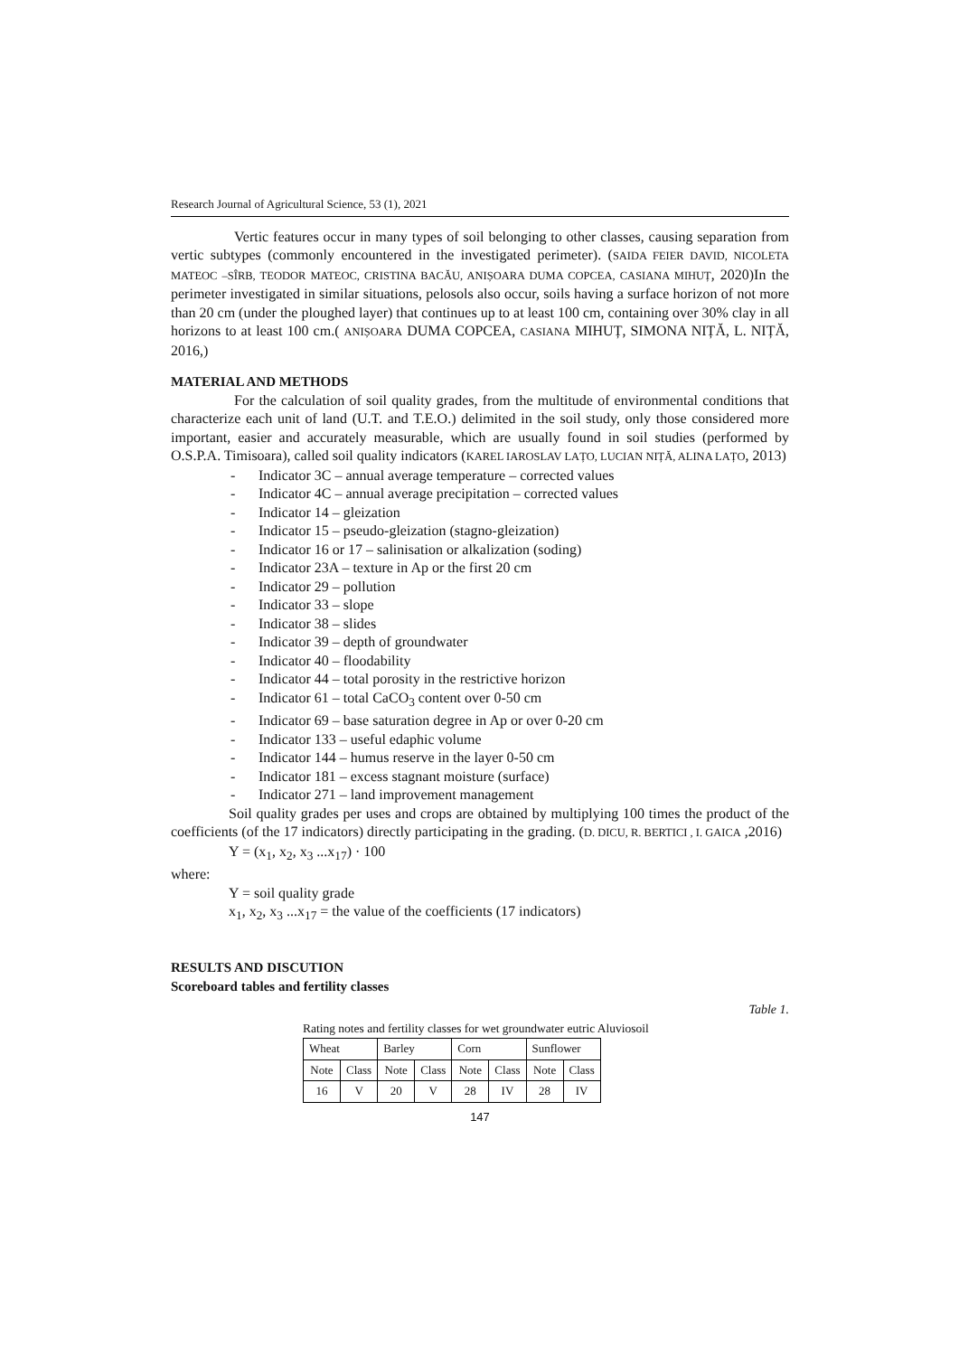Research Journal of Agricultural Science, 53 (1), 2021
Vertic features occur in many types of soil belonging to other classes, causing separation from vertic subtypes (commonly encountered in the investigated perimeter). (SAIDA FEIER DAVID, NICOLETA MATEOC –SÎRB, TEODOR MATEOC, CRISTINA BACĂU, ANIȘOARA DUMA COPCEA, CASIANA MIHUȚ, 2020)In the perimeter investigated in similar situations, pelosols also occur, soils having a surface horizon of not more than 20 cm (under the ploughed layer) that continues up to at least 100 cm, containing over 30% clay in all horizons to at least 100 cm.( ANIȘOARA DUMA COPCEA, CASIANA MIHUȚ, SIMONA NIȚĂ, L. NIȚĂ, 2016,)
MATERIAL AND METHODS
For the calculation of soil quality grades, from the multitude of environmental conditions that characterize each unit of land (U.T. and T.E.O.) delimited in the soil study, only those considered more important, easier and accurately measurable, which are usually found in soil studies (performed by O.S.P.A. Timisoara), called soil quality indicators (KAREL IAROSLAV LAȚO, LUCIAN NIȚĂ, ALINA LAȚO, 2013)
- Indicator 3C – annual average temperature – corrected values
- Indicator 4C – annual average precipitation – corrected values
- Indicator 14 – gleization
- Indicator 15 – pseudo-gleization (stagno-gleization)
- Indicator 16 or 17 – salinisation or alkalization (soding)
- Indicator 23A – texture in Ap or the first 20 cm
- Indicator 29 – pollution
- Indicator 33 – slope
- Indicator 38 – slides
- Indicator 39 – depth of groundwater
- Indicator 40 – floodability
- Indicator 44 – total porosity in the restrictive horizon
- Indicator 61 – total CaCO<sub>3</sub> content over 0-50 cm
- Indicator 69 – base saturation degree in Ap or over 0-20 cm
- Indicator 133 – useful edaphic volume
- Indicator 144 – humus reserve in the layer 0-50 cm
- Indicator 181 – excess stagnant moisture (surface)
- Indicator 271 – land improvement management
Soil quality grades per uses and crops are obtained by multiplying 100 times the product of the coefficients (of the 17 indicators) directly participating in the grading. (D. DICU, R. BERTICI , I. GAICA ,2016)
Y = (x<sub>1</sub>, x<sub>2</sub>, x<sub>3</sub> ...x<sub>17</sub>) · 100
where:
Y = soil quality grade
x<sub>1</sub>, x<sub>2</sub>, x<sub>3</sub> ...x<sub>17</sub> = the value of the coefficients (17 indicators)
RESULTS AND DISCUTION
Scoreboard tables and fertility classes
Table 1.
Rating notes and fertility classes for wet groundwater eutric Aluviosoil
| Wheat | | Barley | | Corn | | Sunflower | |
| Note | Class | Note | Class | Note | Class | Note | Class |
| 16 | V | 20 | V | 28 | IV | 28 | IV |
147